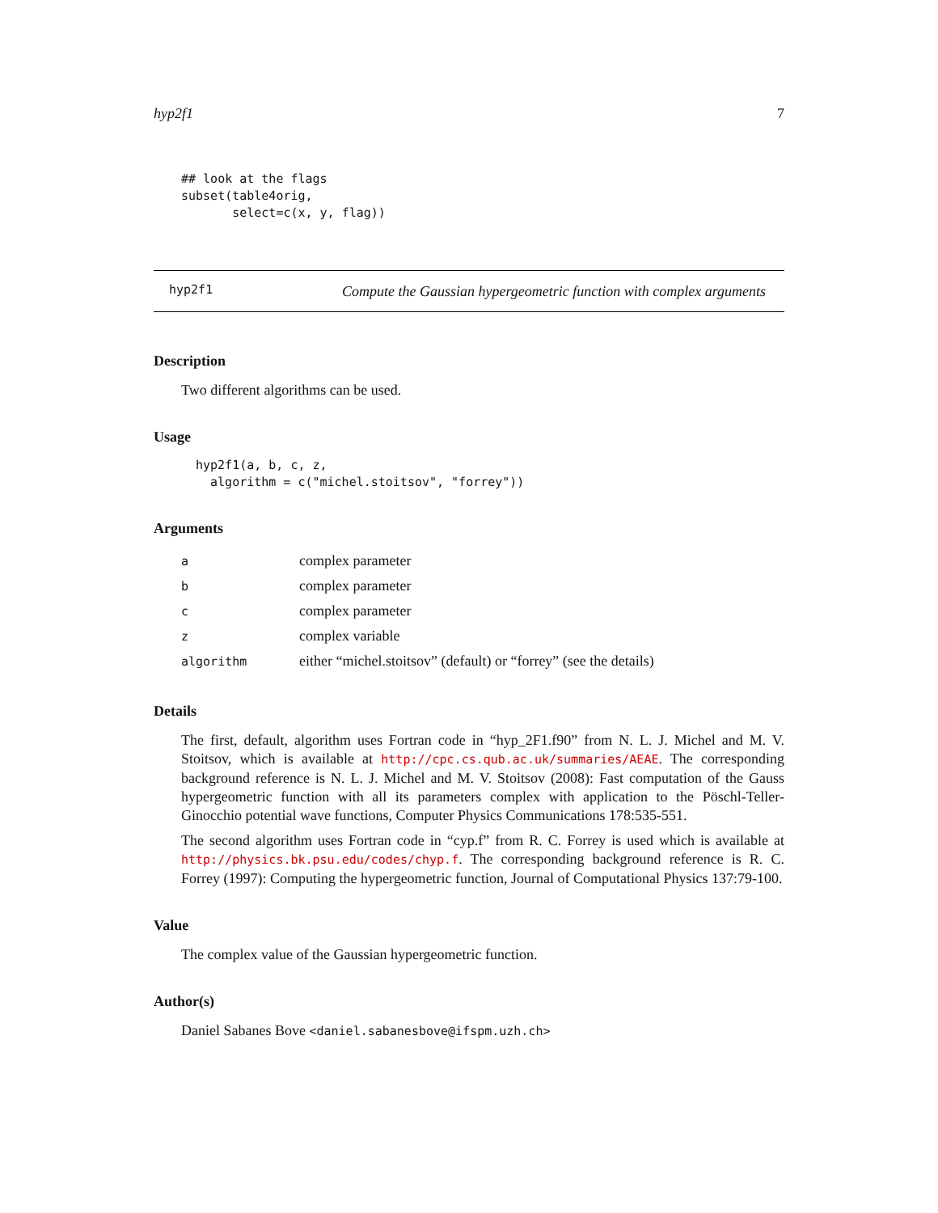hyp2f1 7
## look at the flags
subset(table4orig,
       select=c(x, y, flag))
hyp2f1
Compute the Gaussian hypergeometric function with complex arguments
Description
Two different algorithms can be used.
Usage
hyp2f1(a, b, c, z,
  algorithm = c("michel.stoitsov", "forrey"))
Arguments
| a | complex parameter |
| b | complex parameter |
| c | complex parameter |
| z | complex variable |
| algorithm | either “michel.stoitsov” (default) or “forrey” (see the details) |
Details
The first, default, algorithm uses Fortran code in “hyp_2F1.f90” from N. L. J. Michel and M. V. Stoitsov, which is available at http://cpc.cs.qub.ac.uk/summaries/AEAE. The corresponding background reference is N. L. J. Michel and M. V. Stoitsov (2008): Fast computation of the Gauss hypergeometric function with all its parameters complex with application to the Pöschl-Teller-Ginocchio potential wave functions, Computer Physics Communications 178:535-551.
The second algorithm uses Fortran code in “cyp.f” from R. C. Forrey is used which is available at http://physics.bk.psu.edu/codes/chyp.f. The corresponding background reference is R. C. Forrey (1997): Computing the hypergeometric function, Journal of Computational Physics 137:79-100.
Value
The complex value of the Gaussian hypergeometric function.
Author(s)
Daniel Sabanes Bove <daniel.sabanesbove@ifspm.uzh.ch>